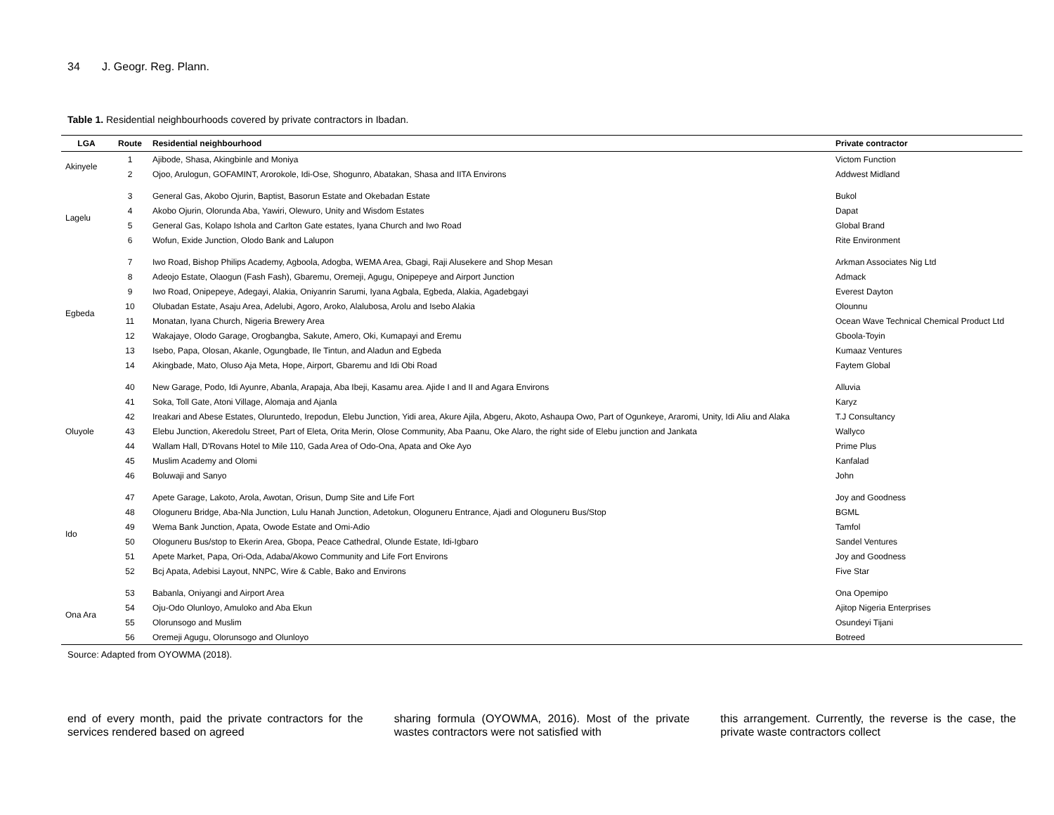34 J. Geogr. Reg. Plann.
Table 1. Residential neighbourhoods covered by private contractors in Ibadan.
| LGA | Route | Residential neighbourhood | Private contractor |
| --- | --- | --- | --- |
| Akinyele | 1 | Ajibode, Shasa, Akingbinle and Moniya | Victom Function |
| | 2 | Ojoo, Arulogun, GOFAMINT, Arorokole, Idi-Ose, Shogunro, Abatakan, Shasa and IITA Environs | Addwest Midland |
| Lagelu | 3 | General Gas, Akobo Ojurin, Baptist, Basorun Estate and Okebadan Estate | Bukol |
| | 4 | Akobo Ojurin, Olorunda Aba, Yawiri, Olewuro, Unity and Wisdom Estates | Dapat |
| | 5 | General Gas, Kolapo Ishola and Carlton Gate estates, Iyana Church and Iwo Road | Global Brand |
| | 6 | Wofun, Exide Junction, Olodo Bank and Lalupon | Rite Environment |
| Egbeda | 7 | Iwo Road, Bishop Philips Academy, Agboola, Adogba, WEMA Area, Gbagi, Raji Alusekere and Shop Mesan | Arkman Associates Nig Ltd |
| | 8 | Adeojo Estate, Olaogun (Fash Fash), Gbaremu, Oremeji, Agugu, Onipepeye and Airport Junction | Admack |
| | 9 | Iwo Road, Onipepeye, Adegayi, Alakia, Oniyanrin Sarumi, Iyana Agbala, Egbeda, Alakia, Agadebgayi | Everest Dayton |
| | 10 | Olubadan Estate, Asaju Area, Adelubi, Agoro, Aroko, Alalubosa, Arolu and Isebo Alakia | Olounnu |
| | 11 | Monatan, Iyana Church, Nigeria Brewery Area | Ocean Wave Technical Chemical Product Ltd |
| | 12 | Wakajaye, Olodo Garage, Orogbangba, Sakute, Amero, Oki, Kumapayi and Eremu | Gboola-Toyin |
| | 13 | Isebo, Papa, Olosan, Akanle, Ogungbade, Ile Tintun, and Aladun and Egbeda | Kumaaz Ventures |
| | 14 | Akingbade, Mato, Oluso Aja Meta, Hope, Airport, Gbaremu and Idi Obi Road | Faytem Global |
| Oluyole | 40 | New Garage, Podo, Idi Ayunre, Abanla, Arapaja, Aba Ibeji, Kasamu area. Ajide I and II and Agara Environs | Alluvia |
| | 41 | Soka, Toll Gate, Atoni Village, Alomaja and Ajanla | Karyz |
| | 42 | Ireakari and Abese Estates, Oluruntedo, Irepodun, Elebu Junction, Yidi area, Akure Ajila, Abgeru, Akoto, Ashaupa Owo, Part of Ogunkeye, Araromi, Unity, Idi Aliu and Alaka | T.J Consultancy |
| | 43 | Elebu Junction, Akeredolu Street, Part of Eleta, Orita Merin, Olose Community, Aba Paanu, Oke Alaro, the right side of Elebu junction and Jankata | Wallyco |
| | 44 | Wallam Hall, D'Rovans Hotel to Mile 110, Gada Area of Odo-Ona, Apata and Oke Ayo | Prime Plus |
| | 45 | Muslim Academy and Olomi | Kanfalad |
| | 46 | Boluwaji and Sanyo | John |
| Ido | 47 | Apete Garage, Lakoto, Arola, Awotan, Orisun, Dump Site and Life Fort | Joy and Goodness |
| | 48 | Ologuneru Bridge, Aba-Nla Junction, Lulu Hanah Junction, Adetokun, Ologuneru Entrance, Ajadi and Ologuneru Bus/Stop | BGML |
| | 49 | Wema Bank Junction, Apata, Owode Estate and Omi-Adio | Tamfol |
| | 50 | Ologuneru Bus/stop to Ekerin Area, Gbopa, Peace Cathedral, Olunde Estate, Idi-Igbaro | Sandel Ventures |
| | 51 | Apete Market, Papa, Ori-Oda, Adaba/Akowo Community and Life Fort Environs | Joy and Goodness |
| | 52 | Bcj Apata, Adebisi Layout, NNPC, Wire & Cable, Bako and Environs | Five Star |
| Ona Ara | 53 | Babanla, Oniyangi and Airport Area | Ona Opemipo |
| | 54 | Oju-Odo Olunloyo, Amuloko and Aba Ekun | Ajitop Nigeria Enterprises |
| | 55 | Olorunsogo and Muslim | Osundeyi Tijani |
| | 56 | Oremeji Agugu, Olorunsogo and Olunloyo | Botreed |
Source: Adapted from OYOWMA (2018).
end of every month, paid the private contractors for the services rendered based on agreed
sharing formula (OYOWMA, 2016). Most of the private wastes contractors were not satisfied with
this arrangement. Currently, the reverse is the case, the private waste contractors collect